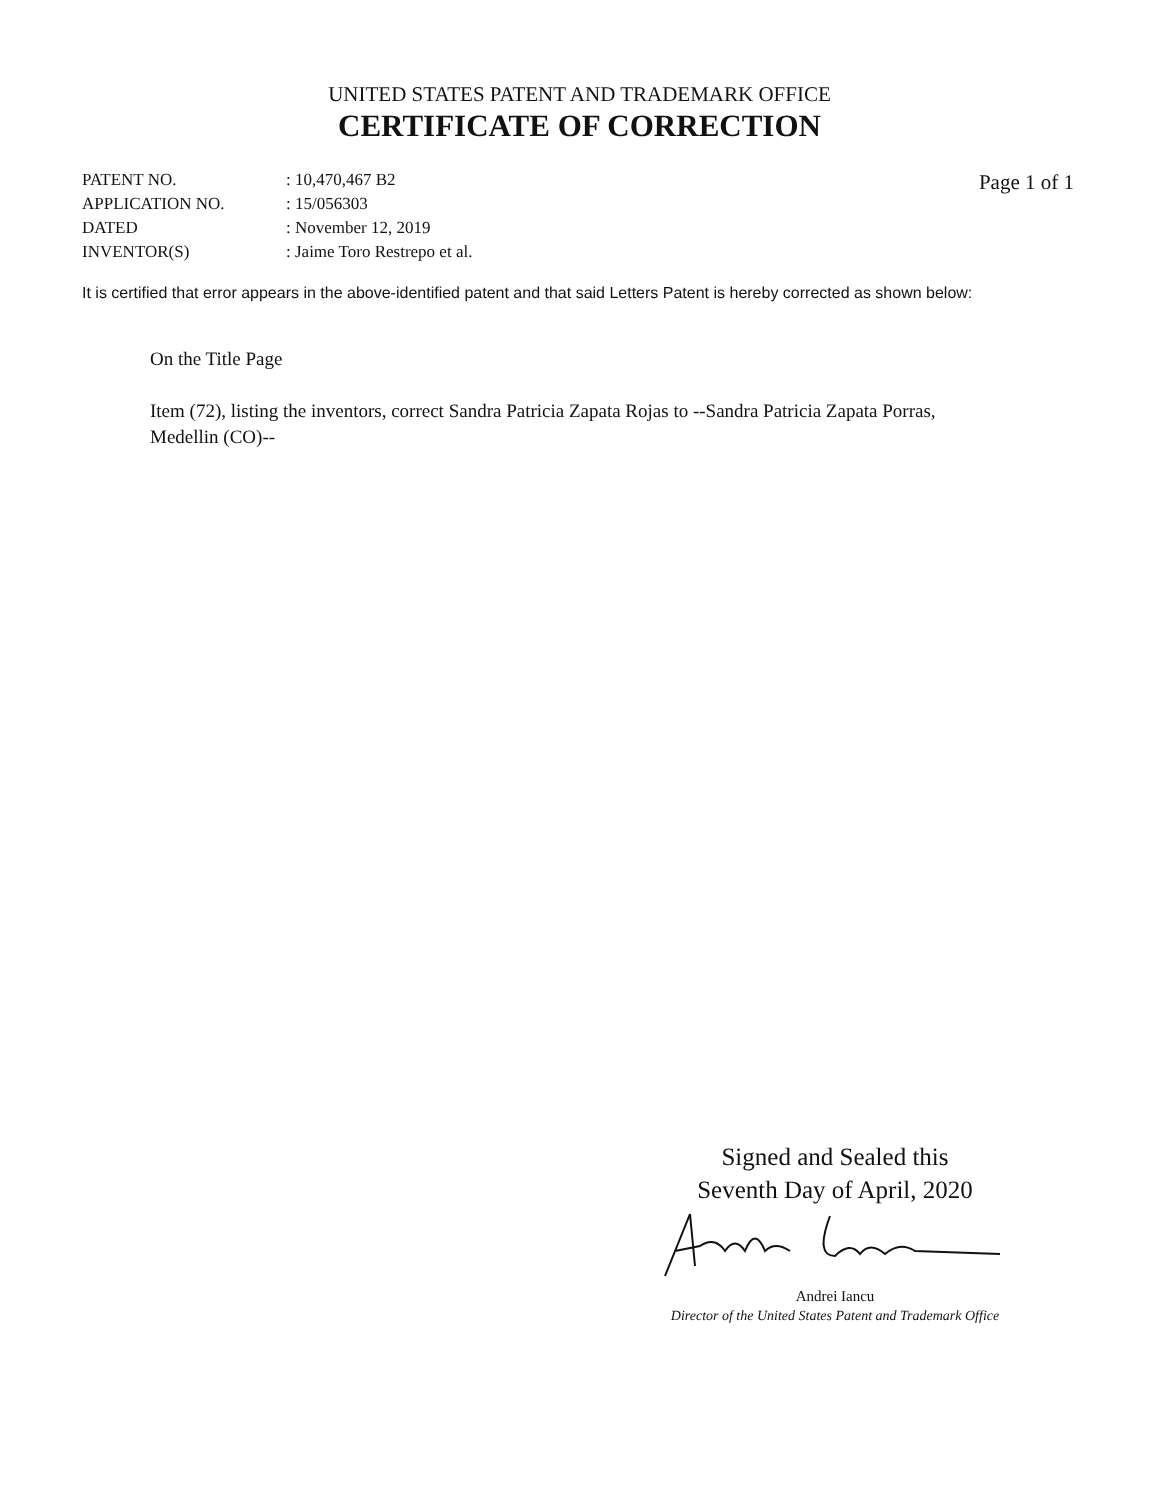UNITED STATES PATENT AND TRADEMARK OFFICE
CERTIFICATE OF CORRECTION
PATENT NO.: 10,470,467 B2
APPLICATION NO.: 15/056303
DATED: November 12, 2019
INVENTOR(S): Jaime Toro Restrepo et al.
Page 1 of 1
It is certified that error appears in the above-identified patent and that said Letters Patent is hereby corrected as shown below:
On the Title Page
Item (72), listing the inventors, correct Sandra Patricia Zapata Rojas to --Sandra Patricia Zapata Porras, Medellin (CO)--
Signed and Sealed this
Seventh Day of April, 2020
Andrei Iancu
Director of the United States Patent and Trademark Office